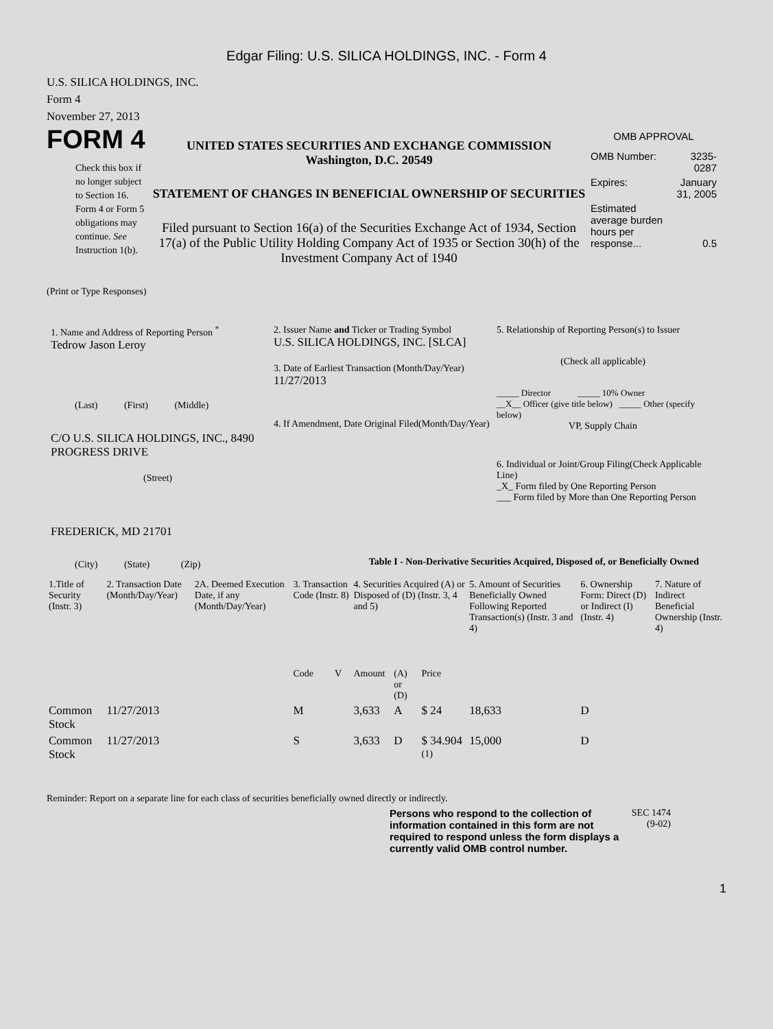Edgar Filing: U.S. SILICA HOLDINGS, INC. - Form 4
U.S. SILICA HOLDINGS, INC.
Form 4
November 27, 2013
FORM 4
Check this box if no longer subject to Section 16. Form 4 or Form 5 obligations may continue. See Instruction 1(b).
UNITED STATES SECURITIES AND EXCHANGE COMMISSION
Washington, D.C. 20549
STATEMENT OF CHANGES IN BENEFICIAL OWNERSHIP OF SECURITIES
Filed pursuant to Section 16(a) of the Securities Exchange Act of 1934, Section 17(a) of the Public Utility Holding Company Act of 1935 or Section 30(h) of the Investment Company Act of 1940
OMB APPROVAL
| OMB Number: | 3235-0287 |
| Expires: | January 31, 2005 |
| Estimated average burden hours per response... | 0.5 |
(Print or Type Responses)
1. Name and Address of Reporting Person <sup>*</sup>
Tedrow Jason Leroy
(Last) (First) (Middle)
C/O U.S. SILICA HOLDINGS, INC., 8490 PROGRESS DRIVE
(Street)
FREDERICK, MD 21701
(City) (State) (Zip)
2. Issuer Name and Ticker or Trading Symbol
U.S. SILICA HOLDINGS, INC. [SLCA]
3. Date of Earliest Transaction (Month/Day/Year)
11/27/2013
4. If Amendment, Date Original Filed(Month/Day/Year)
5. Relationship of Reporting Person(s) to Issuer
(Check all applicable)
_____ Director _____ 10% Owner
__X__ Officer (give title below) _____ Other (specify below)
VP, Supply Chain
6. Individual or Joint/Group Filing(Check Applicable Line)
_X_ Form filed by One Reporting Person
___ Form filed by More than One Reporting Person
Table I - Non-Derivative Securities Acquired, Disposed of, or Beneficially Owned
| 1.Title of Security (Instr. 3) | 2. Transaction Date (Month/Day/Year) | 2A. Deemed Execution Date, if any (Month/Day/Year) | 3. Transaction Code (Instr. 8) | | 4. Securities Acquired (A) or Disposed of (D) (Instr. 3, 4 and 5) | | | 5. Amount of Securities Beneficially Owned Following Reported Transaction(s) (Instr. 3 and 4) | 6. Ownership Form: Direct (D) or Indirect (I) (Instr. 4) | 7. Nature of Indirect Beneficial Ownership (Instr. 4) |
| --- | --- | --- | --- | --- | --- | --- | --- | --- | --- | --- |
| | | | Code | V | Amount | (A) or (D) | Price | | | |
| Common Stock | 11/27/2013 | | M | | 3,633 | A | $ 24 | 18,633 | D | |
| Common Stock | 11/27/2013 | | S | | 3,633 | D | $ 34.904 <sup>(1)</sup> | 15,000 | D | |
Reminder: Report on a separate line for each class of securities beneficially owned directly or indirectly.
Persons who respond to the collection of information contained in this form are not required to respond unless the form displays a currently valid OMB control number.
SEC 1474 (9-02)
1